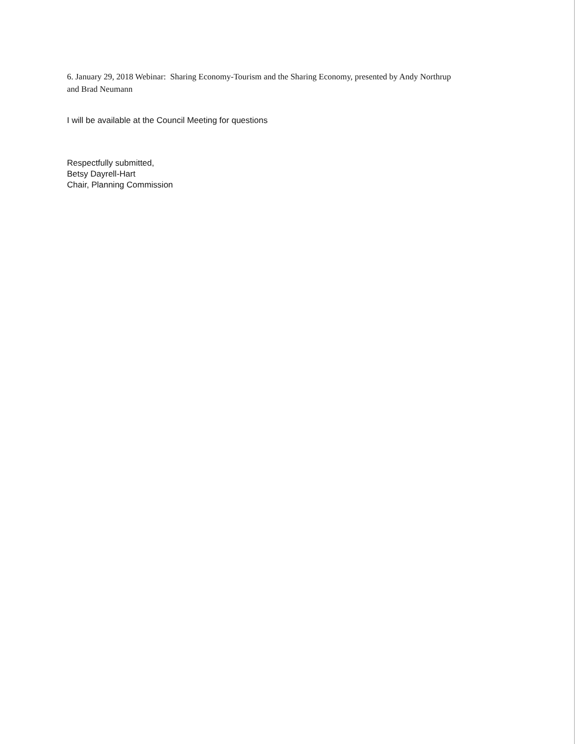6. January 29, 2018 Webinar: Sharing Economy-Tourism and the Sharing Economy, presented by Andy Northrup
and Brad Neumann
I will be available at the Council Meeting for questions
Respectfully submitted,
Betsy Dayrell-Hart
Chair, Planning Commission